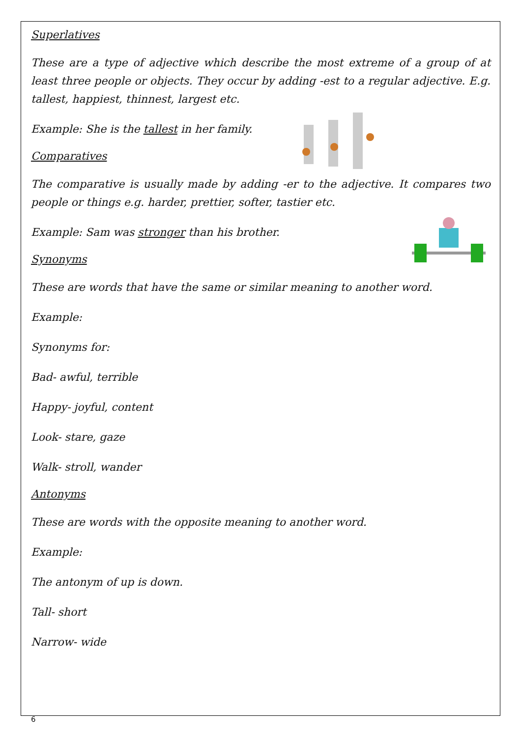Superlatives
These are a type of adjective which describe the most extreme of a group of at least three people or objects. They occur by adding -est to a regular adjective. E.g. tallest, happiest, thinnest, largest etc.
Example: She is the tallest in her family.
Comparatives
The comparative is usually made by adding -er to the adjective. It compares two people or things e.g. harder, prettier, softer, tastier etc.
Example: Sam was stronger than his brother.
Synonyms
These are words that have the same or similar meaning to another word.
Example:
Synonyms for:
Bad- awful, terrible
Happy- joyful, content
Look- stare, gaze
Walk- stroll, wander
Antonyms
These are words with the opposite meaning to another word.
Example:
The antonym of up is down.
Tall- short
Narrow- wide
6